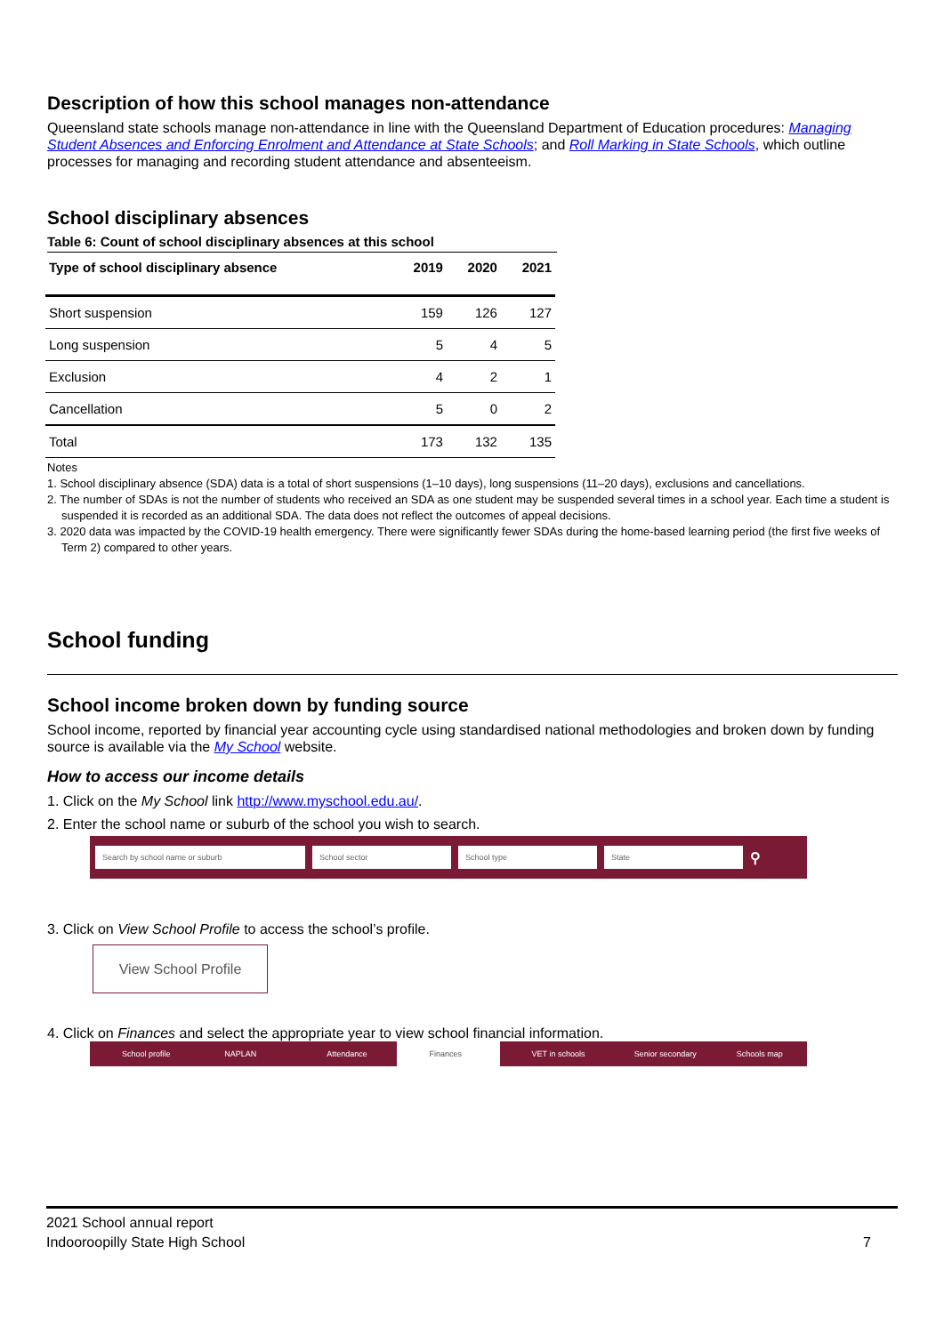Description of how this school manages non-attendance
Queensland state schools manage non-attendance in line with the Queensland Department of Education procedures: Managing Student Absences and Enforcing Enrolment and Attendance at State Schools; and Roll Marking in State Schools, which outline processes for managing and recording student attendance and absenteeism.
School disciplinary absences
Table 6: Count of school disciplinary absences at this school
| Type of school disciplinary absence | 2019 | 2020 | 2021 |
| --- | --- | --- | --- |
| Short suspension | 159 | 126 | 127 |
| Long suspension | 5 | 4 | 5 |
| Exclusion | 4 | 2 | 1 |
| Cancellation | 5 | 0 | 2 |
| Total | 173 | 132 | 135 |
Notes
1. School disciplinary absence (SDA) data is a total of short suspensions (1–10 days), long suspensions (11–20 days), exclusions and cancellations.
2. The number of SDAs is not the number of students who received an SDA as one student may be suspended several times in a school year. Each time a student is suspended it is recorded as an additional SDA. The data does not reflect the outcomes of appeal decisions.
3. 2020 data was impacted by the COVID-19 health emergency. There were significantly fewer SDAs during the home-based learning period (the first five weeks of Term 2) compared to other years.
School funding
School income broken down by funding source
School income, reported by financial year accounting cycle using standardised national methodologies and broken down by funding source is available via the My School website.
How to access our income details
1. Click on the My School link http://www.myschool.edu.au/.
2. Enter the school name or suburb of the school you wish to search.
Search by school name or suburb School sector School type State ⚲
3. Click on View School Profile to access the school’s profile.
View School Profile
4. Click on Finances and select the appropriate year to view school financial information.
School profile NAPLAN Attendance Finances VET in schools Senior secondary Schools map
2021 School annual report
Indooroopilly State High School 7